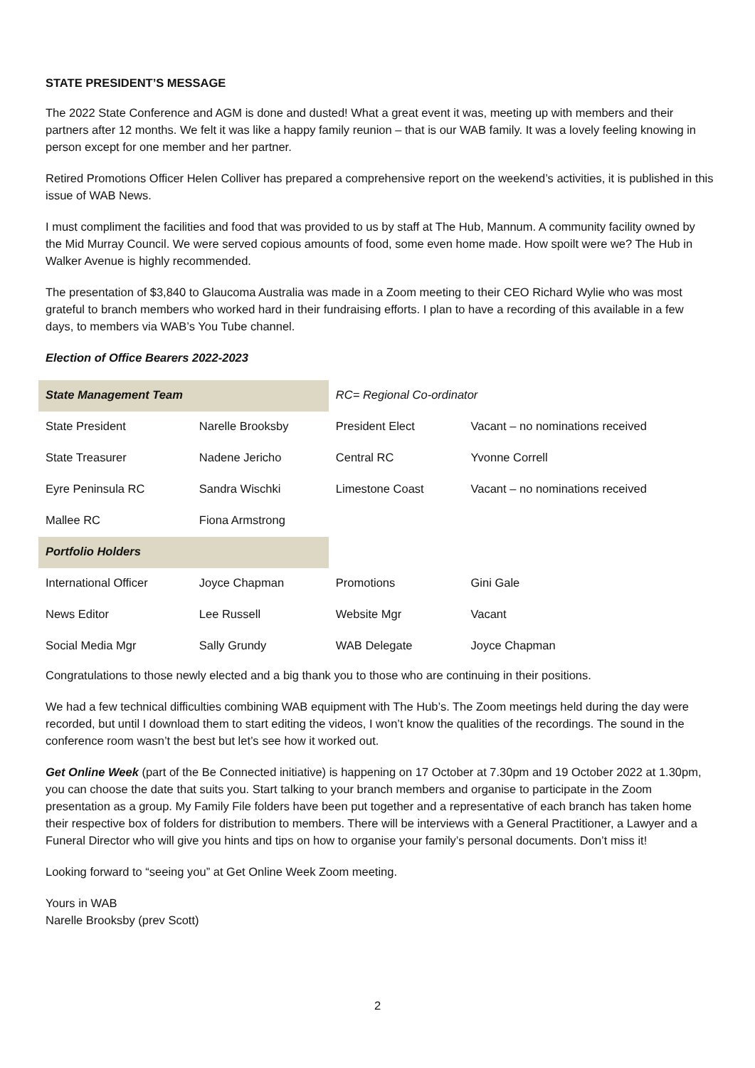STATE PRESIDENT’S MESSAGE
The 2022 State Conference and AGM is done and dusted! What a great event it was, meeting up with members and their partners after 12 months. We felt it was like a happy family reunion – that is our WAB family. It was a lovely feeling knowing in person except for one member and her partner.
Retired Promotions Officer Helen Colliver has prepared a comprehensive report on the weekend’s activities, it is published in this issue of WAB News.
I must compliment the facilities and food that was provided to us by staff at The Hub, Mannum. A community facility owned by the Mid Murray Council. We were served copious amounts of food, some even home made. How spoilt were we? The Hub in Walker Avenue is highly recommended.
The presentation of $3,840 to Glaucoma Australia was made in a Zoom meeting to their CEO Richard Wylie who was most grateful to branch members who worked hard in their fundraising efforts. I plan to have a recording of this available in a few days, to members via WAB’s You Tube channel.
Election of Office Bearers 2022-2023
| State Management Team | | RC= Regional Co-ordinator | |
| State President | Narelle Brooksby | President Elect | Vacant – no nominations received |
| State Treasurer | Nadene Jericho | Central RC | Yvonne Correll |
| Eyre Peninsula RC | Sandra Wischki | Limestone Coast | Vacant – no nominations received |
| Mallee RC | Fiona Armstrong | | |
| Portfolio Holders | | | |
| International Officer | Joyce Chapman | Promotions | Gini Gale |
| News Editor | Lee Russell | Website Mgr | Vacant |
| Social Media Mgr | Sally Grundy | WAB Delegate | Joyce Chapman |
Congratulations to those newly elected and a big thank you to those who are continuing in their positions.
We had a few technical difficulties combining WAB equipment with The Hub’s. The Zoom meetings held during the day were recorded, but until I download them to start editing the videos, I won’t know the qualities of the recordings. The sound in the conference room wasn’t the best but let’s see how it worked out.
Get Online Week (part of the Be Connected initiative) is happening on 17 October at 7.30pm and 19 October 2022 at 1.30pm, you can choose the date that suits you. Start talking to your branch members and organise to participate in the Zoom presentation as a group. My Family File folders have been put together and a representative of each branch has taken home their respective box of folders for distribution to members. There will be interviews with a General Practitioner, a Lawyer and a Funeral Director who will give you hints and tips on how to organise your family’s personal documents. Don’t miss it!
Looking forward to “seeing you” at Get Online Week Zoom meeting.
Yours in WAB
Narelle Brooksby (prev Scott)
2